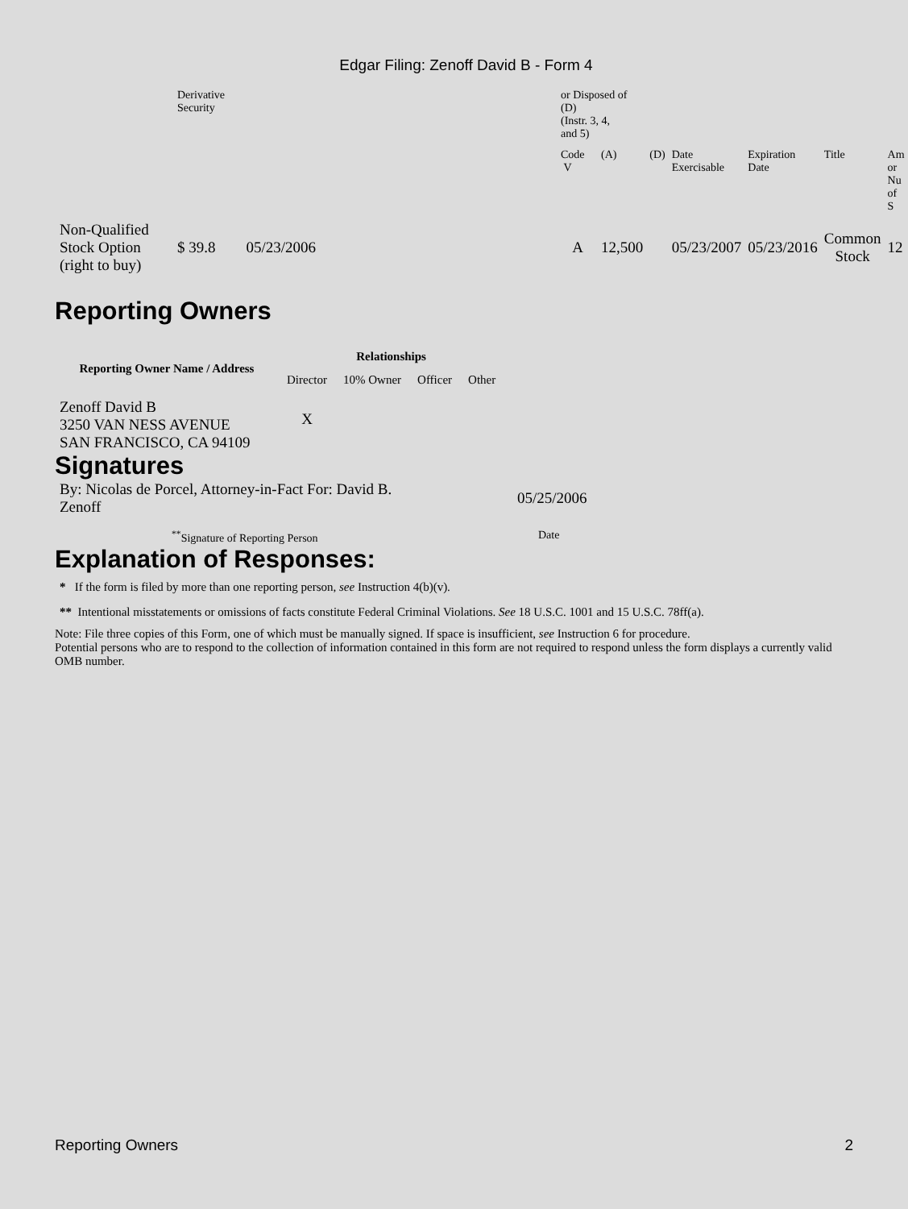Edgar Filing: Zenoff David B - Form 4
| | Derivative Security | | or Disposed of (D) (Instr. 3, 4, and 5) | | | | | | |
| | | | Code V | (A) | (D) | Date Exercisable | Expiration Date | Title | Am or Nu of S |
| Non-Qualified Stock Option (right to buy) | $ 39.8 05/23/2006 | | A | 12,500 | | 05/23/2007 | 05/23/2016 | Common Stock | 12 |
Reporting Owners
| Reporting Owner Name / Address | Relationships | | | |
| --- | --- | --- | --- | --- |
| | Director | 10% Owner | Officer | Other |
| Zenoff David B 3250 VAN NESS AVENUE SAN FRANCISCO, CA 94109 | X | | | |
Signatures
| By: Nicolas de Porcel, Attorney-in-Fact For: David B. Zenoff | 05/25/2006 |
| <sup>**</sup> Signature of Reporting Person | Date |
Explanation of Responses:
* If the form is filed by more than one reporting person, see Instruction 4(b)(v).
** Intentional misstatements or omissions of facts constitute Federal Criminal Violations. See 18 U.S.C. 1001 and 15 U.S.C. 78ff(a).
Note: File three copies of this Form, one of which must be manually signed. If space is insufficient, see Instruction 6 for procedure.
Potential persons who are to respond to the collection of information contained in this form are not required to respond unless the form displays a currently valid OMB number.
Reporting Owners 2